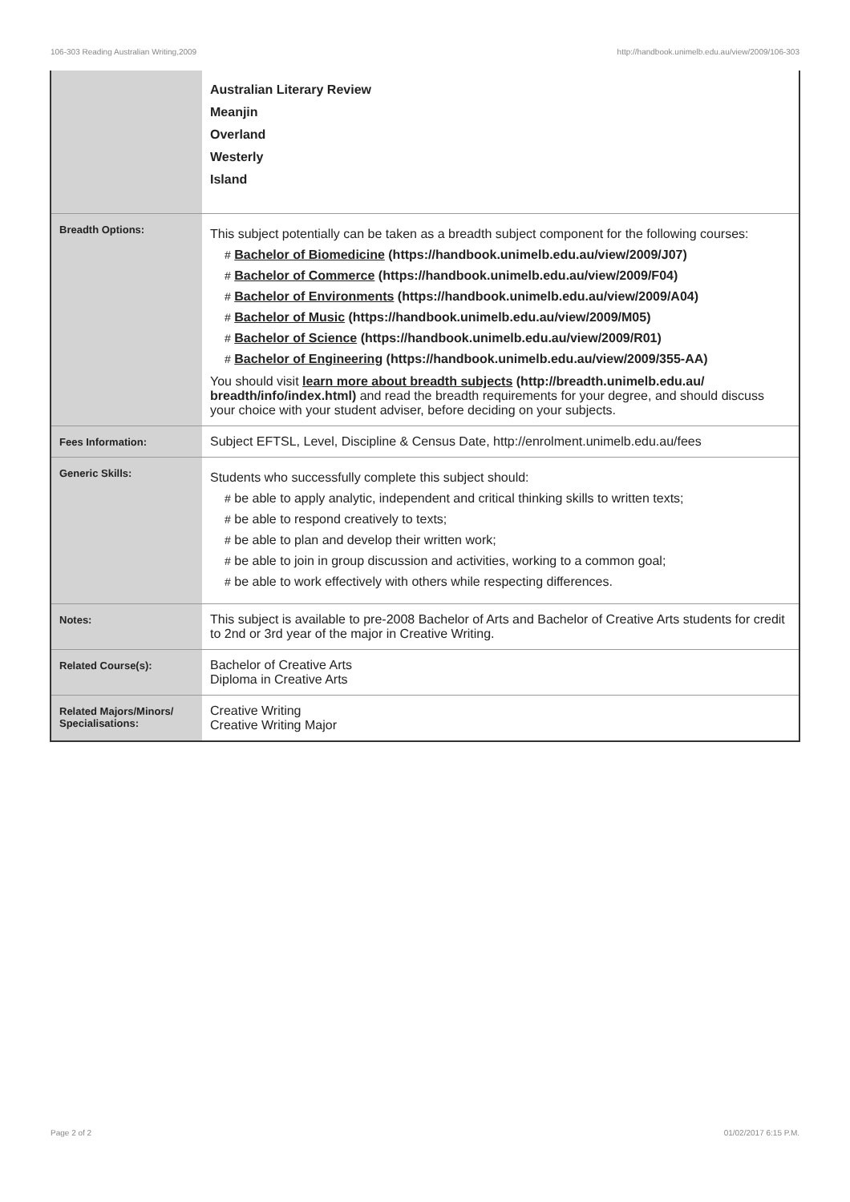106-303 Reading Australian Writing,2009 http://handbook.unimelb.edu.au/view/2009/106-303
| | Australian Literary Review Meanjin Overland Westerly Island |
| Breadth Options: | This subject potentially can be taken as a breadth subject component for the following courses: # Bachelor of Biomedicine (https://handbook.unimelb.edu.au/view/2009/J07) # Bachelor of Commerce (https://handbook.unimelb.edu.au/view/2009/F04) # Bachelor of Environments (https://handbook.unimelb.edu.au/view/2009/A04) # Bachelor of Music (https://handbook.unimelb.edu.au/view/2009/M05) # Bachelor of Science (https://handbook.unimelb.edu.au/view/2009/R01) # Bachelor of Engineering (https://handbook.unimelb.edu.au/view/2009/355-AA) You should visit learn more about breadth subjects (http://breadth.unimelb.edu.au/ breadth/info/index.html) and read the breadth requirements for your degree, and should discuss your choice with your student adviser, before deciding on your subjects. |
| Fees Information: | Subject EFTSL, Level, Discipline & Census Date, http://enrolment.unimelb.edu.au/fees |
| Generic Skills: | Students who successfully complete this subject should: # be able to apply analytic, independent and critical thinking skills to written texts; # be able to respond creatively to texts; # be able to plan and develop their written work; # be able to join in group discussion and activities, working to a common goal; # be able to work effectively with others while respecting differences. |
| Notes: | This subject is available to pre-2008 Bachelor of Arts and Bachelor of Creative Arts students for credit to 2nd or 3rd year of the major in Creative Writing. |
| Related Course(s): | Bachelor of Creative Arts Diploma in Creative Arts |
| Related Majors/Minors/ Specialisations: | Creative Writing Creative Writing Major |
Page 2 of 2 01/02/2017 6:15 P.M.